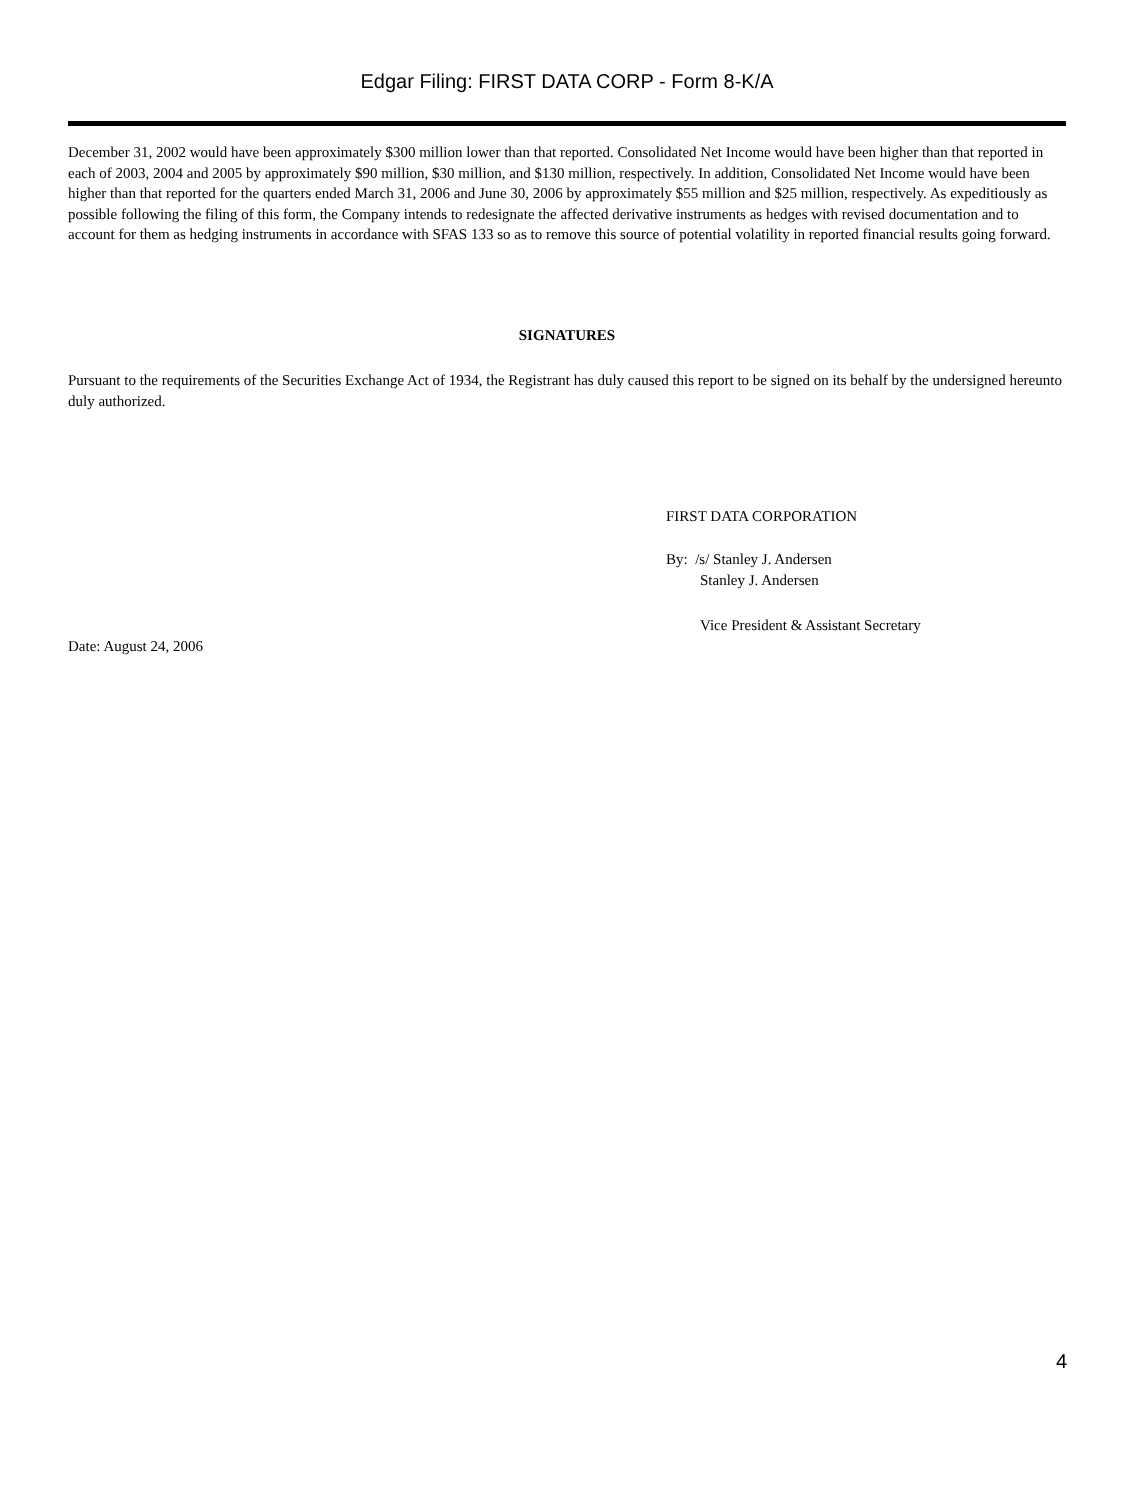Edgar Filing: FIRST DATA CORP - Form 8-K/A
December 31, 2002 would have been approximately $300 million lower than that reported. Consolidated Net Income would have been higher than that reported in each of 2003, 2004 and 2005 by approximately $90 million, $30 million, and $130 million, respectively. In addition, Consolidated Net Income would have been higher than that reported for the quarters ended March 31, 2006 and June 30, 2006 by approximately $55 million and $25 million, respectively. As expeditiously as possible following the filing of this form, the Company intends to redesignate the affected derivative instruments as hedges with revised documentation and to account for them as hedging instruments in accordance with SFAS 133 so as to remove this source of potential volatility in reported financial results going forward.
SIGNATURES
Pursuant to the requirements of the Securities Exchange Act of 1934, the Registrant has duly caused this report to be signed on its behalf by the undersigned hereunto duly authorized.
FIRST DATA CORPORATION
By: /s/ Stanley J. Andersen
Stanley J. Andersen
Vice President & Assistant Secretary
Date: August 24, 2006
4